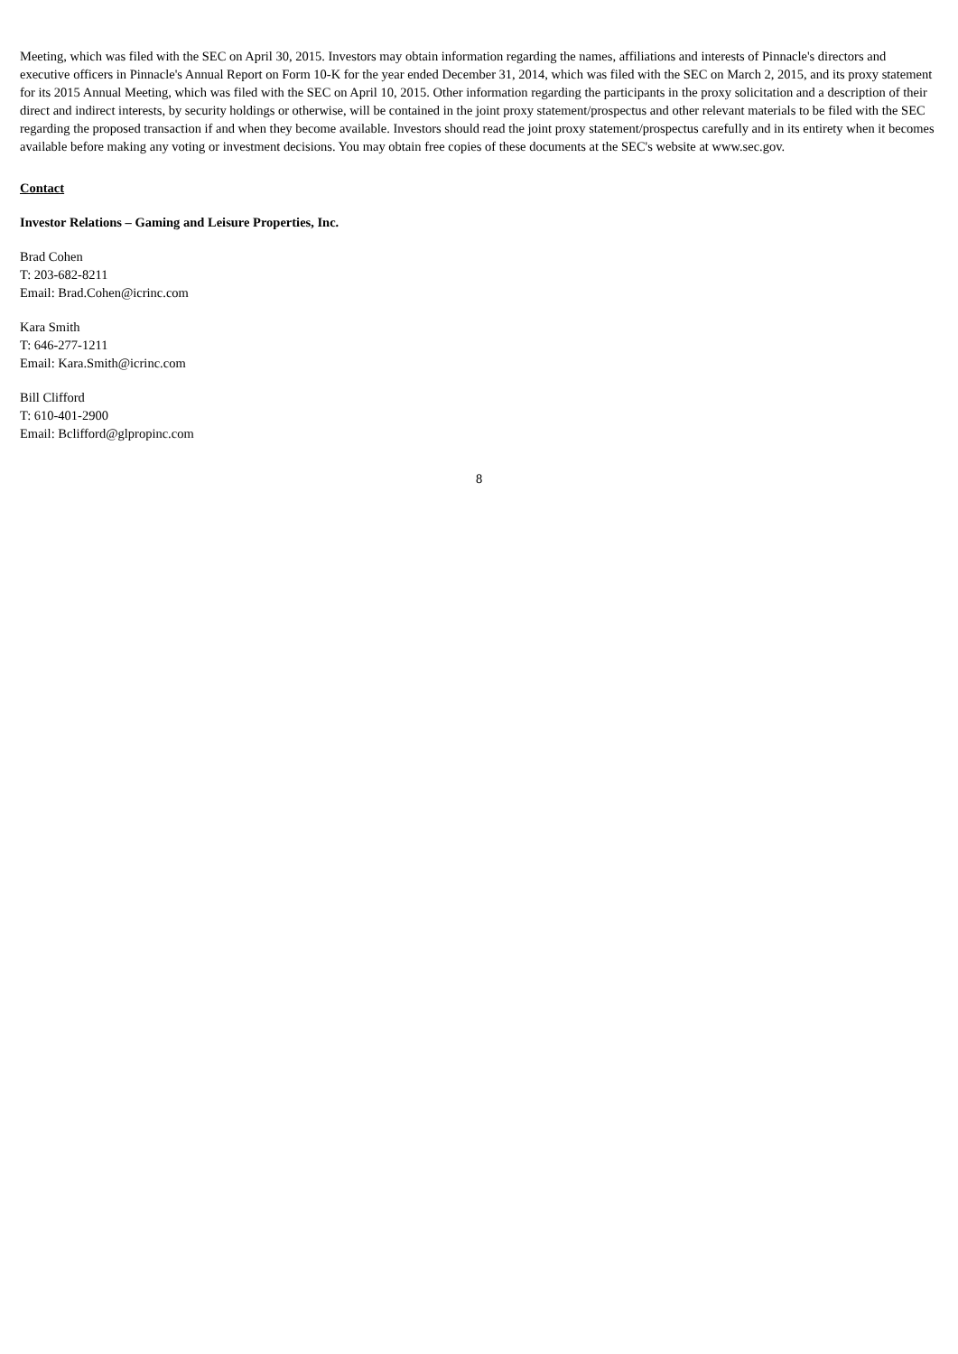Meeting, which was filed with the SEC on April 30, 2015. Investors may obtain information regarding the names, affiliations and interests of Pinnacle's directors and executive officers in Pinnacle's Annual Report on Form 10-K for the year ended December 31, 2014, which was filed with the SEC on March 2, 2015, and its proxy statement for its 2015 Annual Meeting, which was filed with the SEC on April 10, 2015. Other information regarding the participants in the proxy solicitation and a description of their direct and indirect interests, by security holdings or otherwise, will be contained in the joint proxy statement/prospectus and other relevant materials to be filed with the SEC regarding the proposed transaction if and when they become available. Investors should read the joint proxy statement/prospectus carefully and in its entirety when it becomes available before making any voting or investment decisions. You may obtain free copies of these documents at the SEC's website at www.sec.gov.
Contact
Investor Relations – Gaming and Leisure Properties, Inc.
Brad Cohen
T: 203-682-8211
Email: Brad.Cohen@icrinc.com
Kara Smith
T: 646-277-1211
Email: Kara.Smith@icrinc.com
Bill Clifford
T: 610-401-2900
Email: Bclifford@glpropinc.com
8